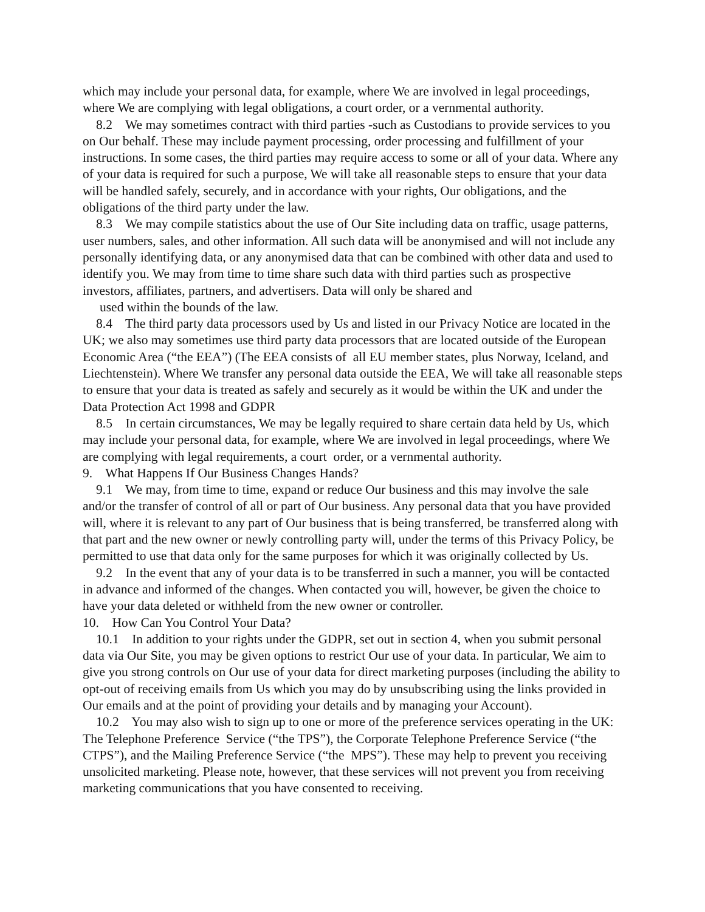which may include your personal data, for example, where We are involved in legal proceedings, where We are complying with legal obligations, a court order, or a vernmental authority.
8.2 We may sometimes contract with third parties -such as Custodians to provide services to you on Our behalf. These may include payment processing, order processing and fulfillment of your instructions. In some cases, the third parties may require access to some or all of your data. Where any of your data is required for such a purpose, We will take all reasonable steps to ensure that your data will be handled safely, securely, and in accordance with your rights, Our obligations, and the obligations of the third party under the law.
8.3 We may compile statistics about the use of Our Site including data on traffic, usage patterns, user numbers, sales, and other information. All such data will be anonymised and will not include any personally identifying data, or any anonymised data that can be combined with other data and used to identify you. We may from time to time share such data with third parties such as prospective investors, affiliates, partners, and advertisers. Data will only be shared and
used within the bounds of the law.
8.4 The third party data processors used by Us and listed in our Privacy Notice are located in the UK; we also may sometimes use third party data processors that are located outside of the European Economic Area (“the EEA”) (The EEA consists of all EU member states, plus Norway, Iceland, and Liechtenstein). Where We transfer any personal data outside the EEA, We will take all reasonable steps to ensure that your data is treated as safely and securely as it would be within the UK and under the Data Protection Act 1998 and GDPR
8.5 In certain circumstances, We may be legally required to share certain data held by Us, which may include your personal data, for example, where We are involved in legal proceedings, where We are complying with legal requirements, a court order, or a vernmental authority.
9. What Happens If Our Business Changes Hands?
9.1 We may, from time to time, expand or reduce Our business and this may involve the sale and/or the transfer of control of all or part of Our business. Any personal data that you have provided will, where it is relevant to any part of Our business that is being transferred, be transferred along with that part and the new owner or newly controlling party will, under the terms of this Privacy Policy, be permitted to use that data only for the same purposes for which it was originally collected by Us.
9.2 In the event that any of your data is to be transferred in such a manner, you will be contacted in advance and informed of the changes. When contacted you will, however, be given the choice to have your data deleted or withheld from the new owner or controller.
10. How Can You Control Your Data?
10.1 In addition to your rights under the GDPR, set out in section 4, when you submit personal data via Our Site, you may be given options to restrict Our use of your data. In particular, We aim to give you strong controls on Our use of your data for direct marketing purposes (including the ability to opt-out of receiving emails from Us which you may do by unsubscribing using the links provided in Our emails and at the point of providing your details and by managing your Account).
10.2 You may also wish to sign up to one or more of the preference services operating in the UK: The Telephone Preference Service (“the TPS”), the Corporate Telephone Preference Service (“the CTPS”), and the Mailing Preference Service (“the MPS”). These may help to prevent you receiving unsolicited marketing. Please note, however, that these services will not prevent you from receiving marketing communications that you have consented to receiving.